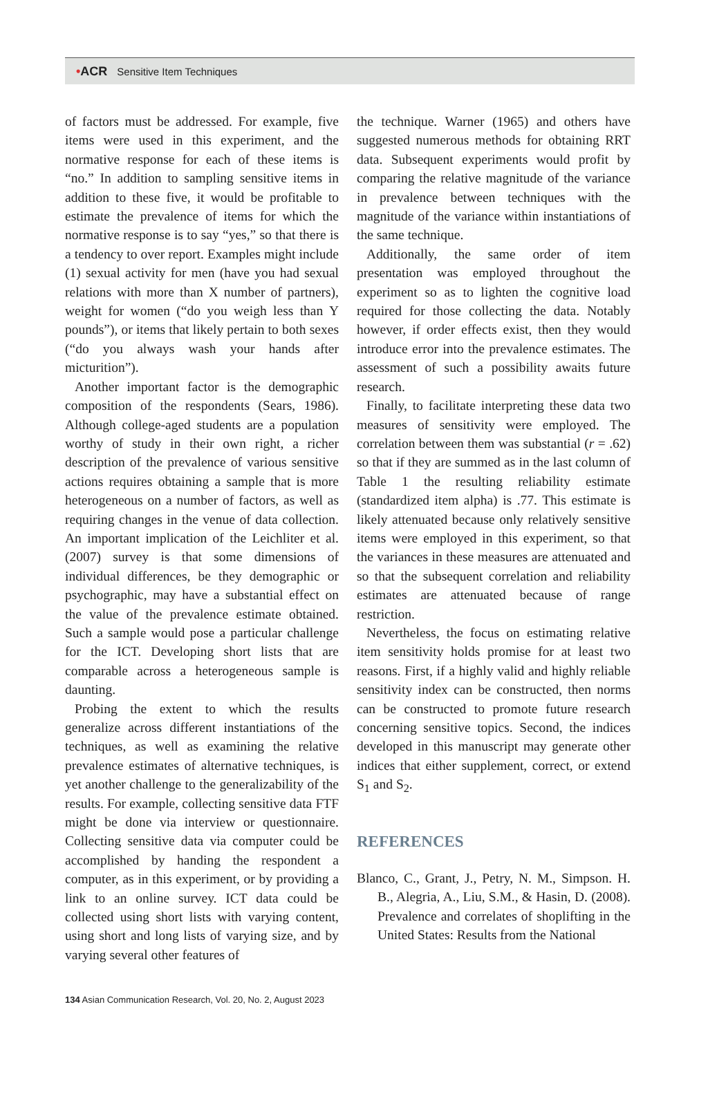•ACR Sensitive Item Techniques
of factors must be addressed. For example, five items were used in this experiment, and the normative response for each of these items is “no.” In addition to sampling sensitive items in addition to these five, it would be profitable to estimate the prevalence of items for which the normative response is to say “yes,” so that there is a tendency to over report. Examples might include (1) sexual activity for men (have you had sexual relations with more than X number of partners), weight for women (“do you weigh less than Y pounds”), or items that likely pertain to both sexes (“do you always wash your hands after micturition”).
Another important factor is the demographic composition of the respondents (Sears, 1986). Although college-aged students are a population worthy of study in their own right, a richer description of the prevalence of various sensitive actions requires obtaining a sample that is more heterogeneous on a number of factors, as well as requiring changes in the venue of data collection. An important implication of the Leichliter et al. (2007) survey is that some dimensions of individual differences, be they demographic or psychographic, may have a substantial effect on the value of the prevalence estimate obtained. Such a sample would pose a particular challenge for the ICT. Developing short lists that are comparable across a heterogeneous sample is daunting.
Probing the extent to which the results generalize across different instantiations of the techniques, as well as examining the relative prevalence estimates of alternative techniques, is yet another challenge to the generalizability of the results. For example, collecting sensitive data FTF might be done via interview or questionnaire. Collecting sensitive data via computer could be accomplished by handing the respondent a computer, as in this experiment, or by providing a link to an online survey. ICT data could be collected using short lists with varying content, using short and long lists of varying size, and by varying several other features of
the technique. Warner (1965) and others have suggested numerous methods for obtaining RRT data. Subsequent experiments would profit by comparing the relative magnitude of the variance in prevalence between techniques with the magnitude of the variance within instantiations of the same technique.
Additionally, the same order of item presentation was employed throughout the experiment so as to lighten the cognitive load required for those collecting the data. Notably however, if order effects exist, then they would introduce error into the prevalence estimates. The assessment of such a possibility awaits future research.
Finally, to facilitate interpreting these data two measures of sensitivity were employed. The correlation between them was substantial (r = .62) so that if they are summed as in the last column of Table 1 the resulting reliability estimate (standardized item alpha) is .77. This estimate is likely attenuated because only relatively sensitive items were employed in this experiment, so that the variances in these measures are attenuated and so that the subsequent correlation and reliability estimates are attenuated because of range restriction.
Nevertheless, the focus on estimating relative item sensitivity holds promise for at least two reasons. First, if a highly valid and highly reliable sensitivity index can be constructed, then norms can be constructed to promote future research concerning sensitive topics. Second, the indices developed in this manuscript may generate other indices that either supplement, correct, or extend S<sub>1</sub> and S<sub>2</sub>.
REFERENCES
Blanco, C., Grant, J., Petry, N. M., Simpson. H. B., Alegria, A., Liu, S.M., & Hasin, D. (2008). Prevalence and correlates of shoplifting in the United States: Results from the National
134 Asian Communication Research, Vol. 20, No. 2, August 2023